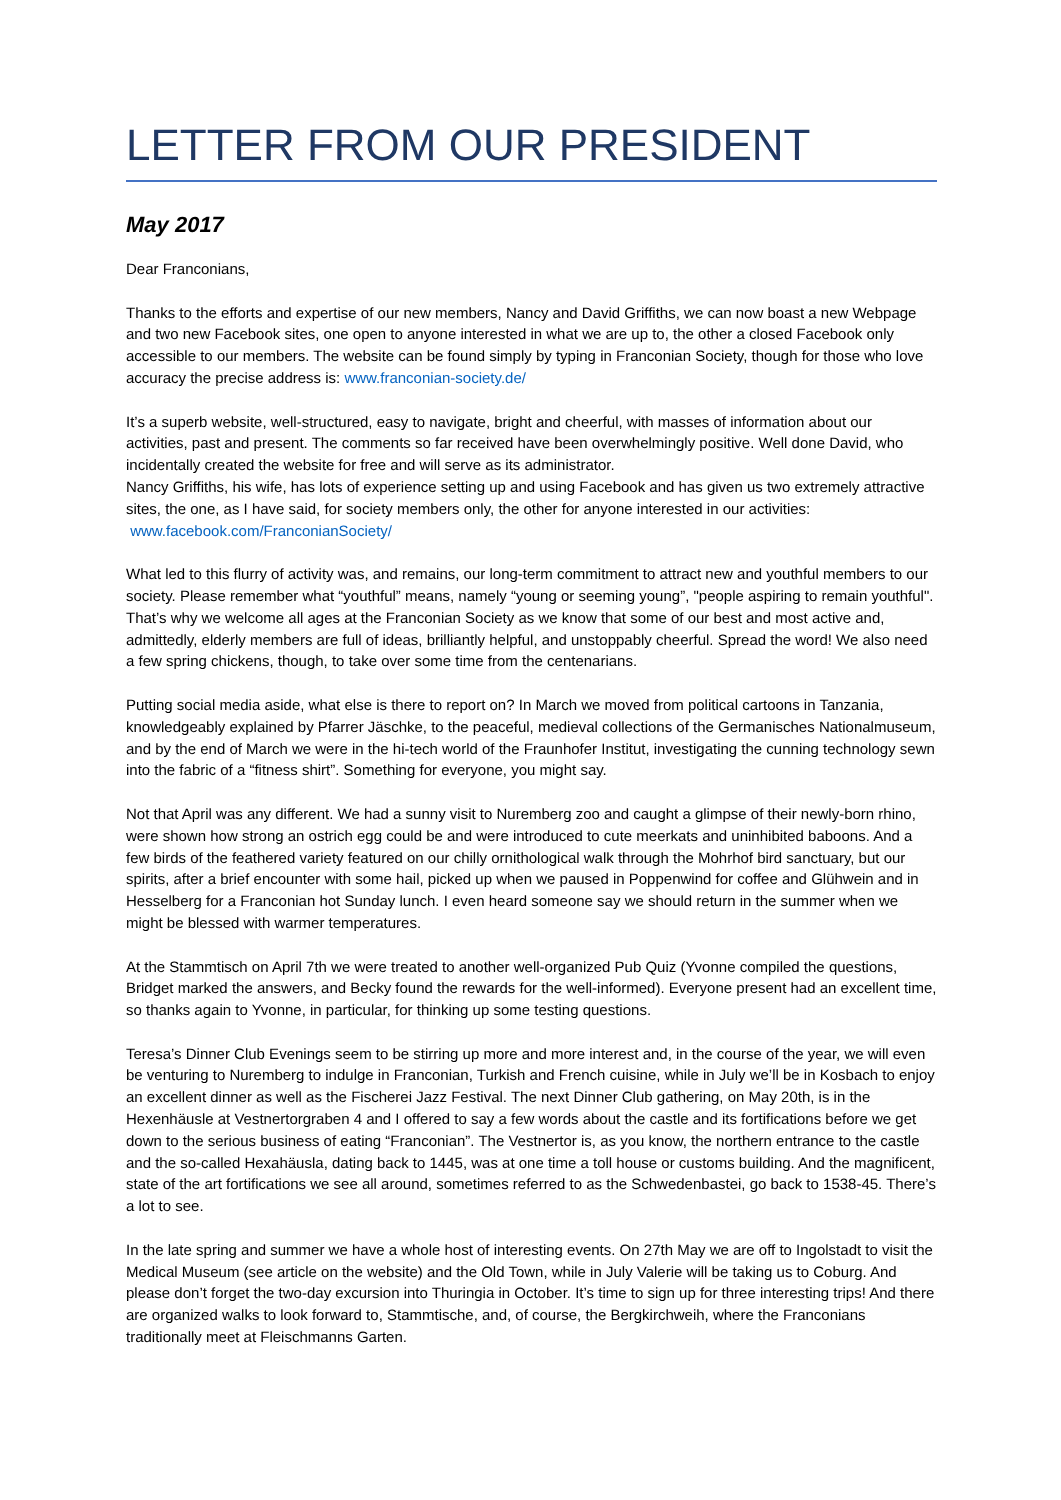LETTER FROM OUR PRESIDENT
May 2017
Dear Franconians,
Thanks to the efforts and expertise of our new members, Nancy and David Griffiths, we can now boast a new Webpage and two new Facebook sites, one open to anyone interested in what we are up to, the other a closed Facebook only accessible to our members. The website can be found simply by typing in Franconian Society, though for those who love accuracy the precise address is: www.franconian-society.de/
It’s a superb website, well-structured, easy to navigate, bright and cheerful, with masses of information about our activities, past and present. The comments so far received have been overwhelmingly positive. Well done David, who incidentally created the website for free and will serve as its administrator.
Nancy Griffiths, his wife, has lots of experience setting up and using Facebook and has given us two extremely attractive sites, the one, as I have said, for society members only, the other for anyone interested in our activities: www.facebook.com/FranconianSociety/
What led to this flurry of activity was, and remains, our long-term commitment to attract new and youthful members to our society. Please remember what “youthful” means, namely “young or seeming young”, "people aspiring to remain youthful". That’s why we welcome all ages at the Franconian Society as we know that some of our best and most active and, admittedly, elderly members are full of ideas, brilliantly helpful, and unstoppably cheerful. Spread the word! We also need a few spring chickens, though, to take over some time from the centenarians.
Putting social media aside, what else is there to report on? In March we moved from political cartoons in Tanzania, knowledgeably explained by Pfarrer Jäschke, to the peaceful, medieval collections of the Germanisches Nationalmuseum, and by the end of March we were in the hi-tech world of the Fraunhofer Institut, investigating the cunning technology sewn into the fabric of a “fitness shirt”. Something for everyone, you might say.
Not that April was any different. We had a sunny visit to Nuremberg zoo and caught a glimpse of their newly-born rhino, were shown how strong an ostrich egg could be and were introduced to cute meerkats and uninhibited baboons. And a few birds of the feathered variety featured on our chilly ornithological walk through the Mohrhof bird sanctuary, but our spirits, after a brief encounter with some hail, picked up when we paused in Poppenwind for coffee and Glühwein and in Hesselberg for a Franconian hot Sunday lunch. I even heard someone say we should return in the summer when we might be blessed with warmer temperatures.
At the Stammtisch on April 7th we were treated to another well-organized Pub Quiz (Yvonne compiled the questions, Bridget marked the answers, and Becky found the rewards for the well-informed). Everyone present had an excellent time, so thanks again to Yvonne, in particular, for thinking up some testing questions.
Teresa’s Dinner Club Evenings seem to be stirring up more and more interest and, in the course of the year, we will even be venturing to Nuremberg to indulge in Franconian, Turkish and French cuisine, while in July we’ll be in Kosbach to enjoy an excellent dinner as well as the Fischerei Jazz Festival. The next Dinner Club gathering, on May 20th, is in the Hexenhäusle at Vestnertorgraben 4 and I offered to say a few words about the castle and its fortifications before we get down to the serious business of eating “Franconian”. The Vestnertor is, as you know, the northern entrance to the castle and the so-called Hexahäusla, dating back to 1445, was at one time a toll house or customs building. And the magnificent, state of the art fortifications we see all around, sometimes referred to as the Schwedenbastei, go back to 1538-45. There’s a lot to see.
In the late spring and summer we have a whole host of interesting events. On 27th May we are off to Ingolstadt to visit the Medical Museum (see article on the website) and the Old Town, while in July Valerie will be taking us to Coburg. And please don’t forget the two-day excursion into Thuringia in October. It’s time to sign up for three interesting trips! And there are organized walks to look forward to, Stammtische, and, of course, the Bergkirchweih, where the Franconians traditionally meet at Fleischmanns Garten.